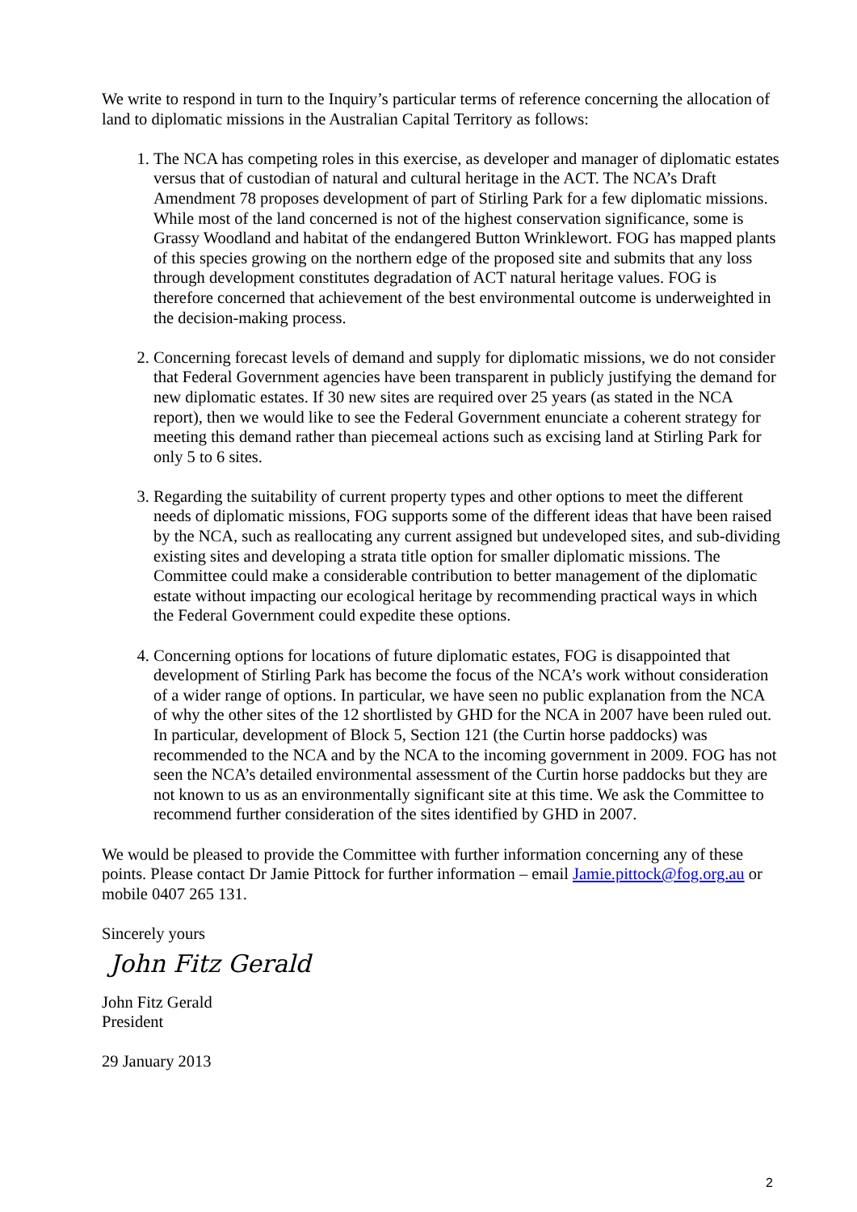We write to respond in turn to the Inquiry’s particular terms of reference concerning the allocation of land to diplomatic missions in the Australian Capital Territory as follows:
1. The NCA has competing roles in this exercise, as developer and manager of diplomatic estates versus that of custodian of natural and cultural heritage in the ACT. The NCA’s Draft Amendment 78 proposes development of part of Stirling Park for a few diplomatic missions. While most of the land concerned is not of the highest conservation significance, some is Grassy Woodland and habitat of the endangered Button Wrinklewort. FOG has mapped plants of this species growing on the northern edge of the proposed site and submits that any loss through development constitutes degradation of ACT natural heritage values. FOG is therefore concerned that achievement of the best environmental outcome is underweighted in the decision-making process.
2. Concerning forecast levels of demand and supply for diplomatic missions, we do not consider that Federal Government agencies have been transparent in publicly justifying the demand for new diplomatic estates. If 30 new sites are required over 25 years (as stated in the NCA report), then we would like to see the Federal Government enunciate a coherent strategy for meeting this demand rather than piecemeal actions such as excising land at Stirling Park for only 5 to 6 sites.
3. Regarding the suitability of current property types and other options to meet the different needs of diplomatic missions, FOG supports some of the different ideas that have been raised by the NCA, such as reallocating any current assigned but undeveloped sites, and sub-dividing existing sites and developing a strata title option for smaller diplomatic missions. The Committee could make a considerable contribution to better management of the diplomatic estate without impacting our ecological heritage by recommending practical ways in which the Federal Government could expedite these options.
4. Concerning options for locations of future diplomatic estates, FOG is disappointed that development of Stirling Park has become the focus of the NCA’s work without consideration of a wider range of options. In particular, we have seen no public explanation from the NCA of why the other sites of the 12 shortlisted by GHD for the NCA in 2007 have been ruled out. In particular, development of Block 5, Section 121 (the Curtin horse paddocks) was recommended to the NCA and by the NCA to the incoming government in 2009. FOG has not seen the NCA’s detailed environmental assessment of the Curtin horse paddocks but they are not known to us as an environmentally significant site at this time. We ask the Committee to recommend further consideration of the sites identified by GHD in 2007.
We would be pleased to provide the Committee with further information concerning any of these points. Please contact Dr Jamie Pittock for further information – email Jamie.pittock@fog.org.au or mobile 0407 265 131.
Sincerely yours
John Fitz Gerald
John Fitz Gerald
President
29 January 2013
2